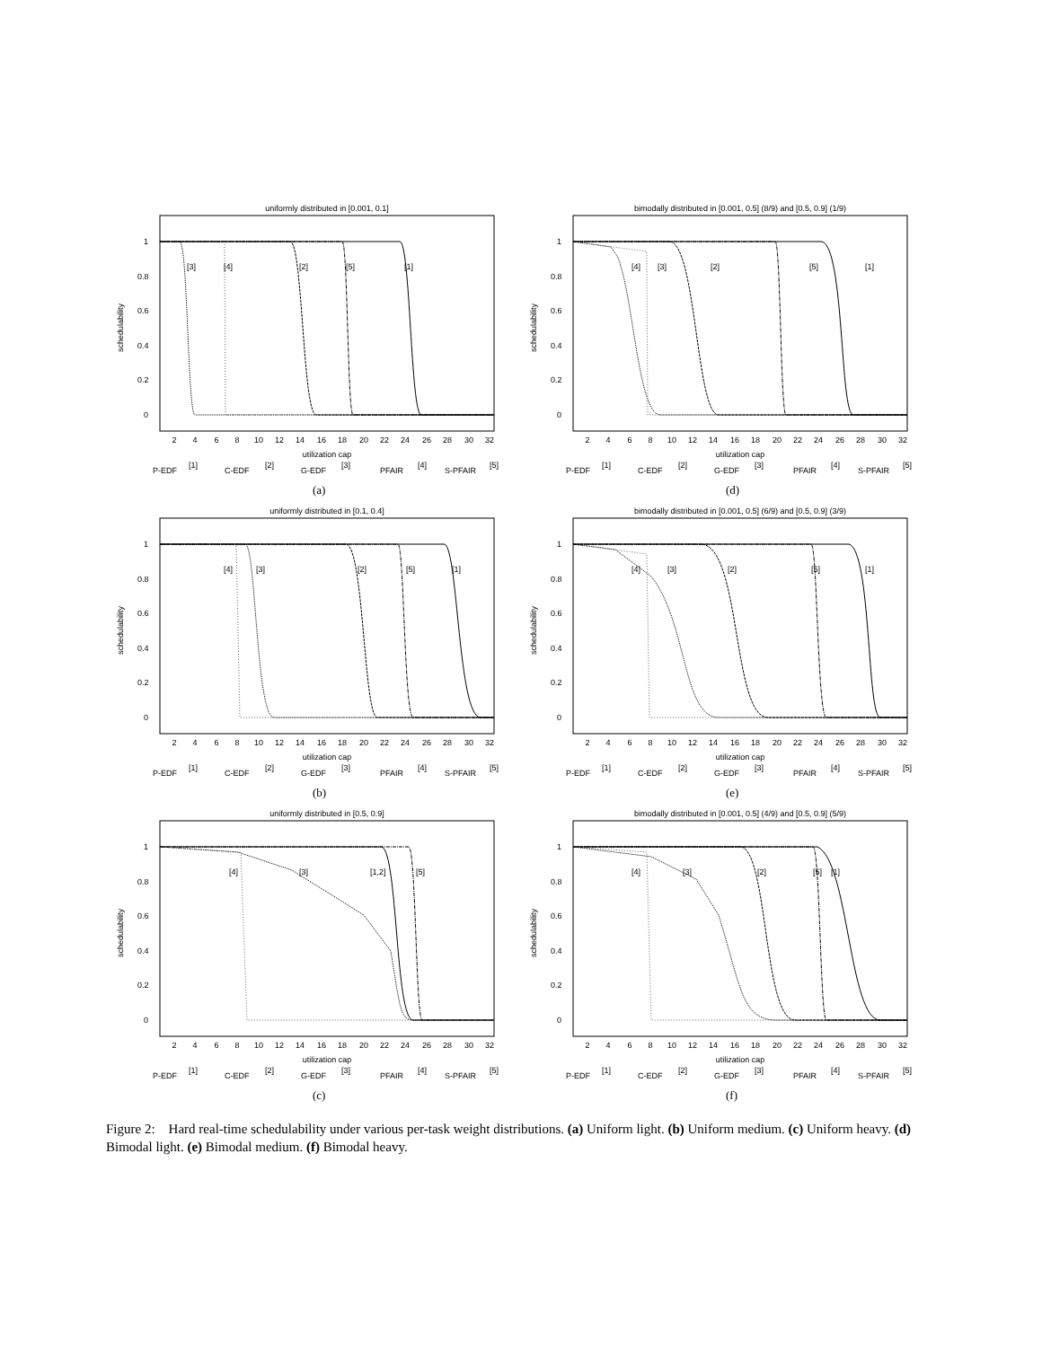uniformly distributed in [0.001, 0.1]
1
0.8
0.6
0.4
0.2
0
schedulability
2
4
6
8
10
12
14
16
18
20
22
24
26
28
30
32
utilization cap
[3]
[4]
[2]
[5]
[1]
P-EDF
[1]
C-EDF
[2]
G-EDF
[3]
PFAIR
[4]
S-PFAIR
[5]
(a)
bimodally distributed in [0.001, 0.5] (8/9) and [0.5, 0.9] (1/9)
1
0.8
0.6
0.4
0.2
0
schedulability
2
4
6
8
10
12
14
16
18
20
22
24
26
28
30
32
utilization cap
[4]
[3]
[2]
[5]
[1]
P-EDF
[1]
C-EDF
[2]
G-EDF
[3]
PFAIR
[4]
S-PFAIR
[5]
(d)
uniformly distributed in [0.1, 0.4]
1
0.8
0.6
0.4
0.2
0
schedulability
2
4
6
8
10
12
14
16
18
20
22
24
26
28
30
32
utilization cap
[4]
[3]
[2]
[5]
[1]
P-EDF
[1]
C-EDF
[2]
G-EDF
[3]
PFAIR
[4]
S-PFAIR
[5]
(b)
bimodally distributed in [0.001, 0.5] (6/9) and [0.5, 0.9] (3/9)
1
0.8
0.6
0.4
0.2
0
schedulability
2
4
6
8
10
12
14
16
18
20
22
24
26
28
30
32
utilization cap
[4]
[3]
[2]
[5]
[1]
P-EDF
[1]
C-EDF
[2]
G-EDF
[3]
PFAIR
[4]
S-PFAIR
[5]
(e)
uniformly distributed in [0.5, 0.9]
1
0.8
0.6
0.4
0.2
0
schedulability
2
4
6
8
10
12
14
16
18
20
22
24
26
28
30
32
utilization cap
[4]
[3]
[1,2]
[5]
P-EDF
[1]
C-EDF
[2]
G-EDF
[3]
PFAIR
[4]
S-PFAIR
[5]
(c)
bimodally distributed in [0.001, 0.5] (4/9) and [0.5, 0.9] (5/9)
1
0.8
0.6
0.4
0.2
0
schedulability
2
4
6
8
10
12
14
16
18
20
22
24
26
28
30
32
utilization cap
[4]
[3]
[2]
[5]
[1]
P-EDF
[1]
C-EDF
[2]
G-EDF
[3]
PFAIR
[4]
S-PFAIR
[5]
(f)
Figure 2: Hard real-time schedulability under various per-task weight distributions. (a) Uniform light. (b) Uniform medium. (c) Uniform heavy. (d) Bimodal light. (e) Bimodal medium. (f) Bimodal heavy.